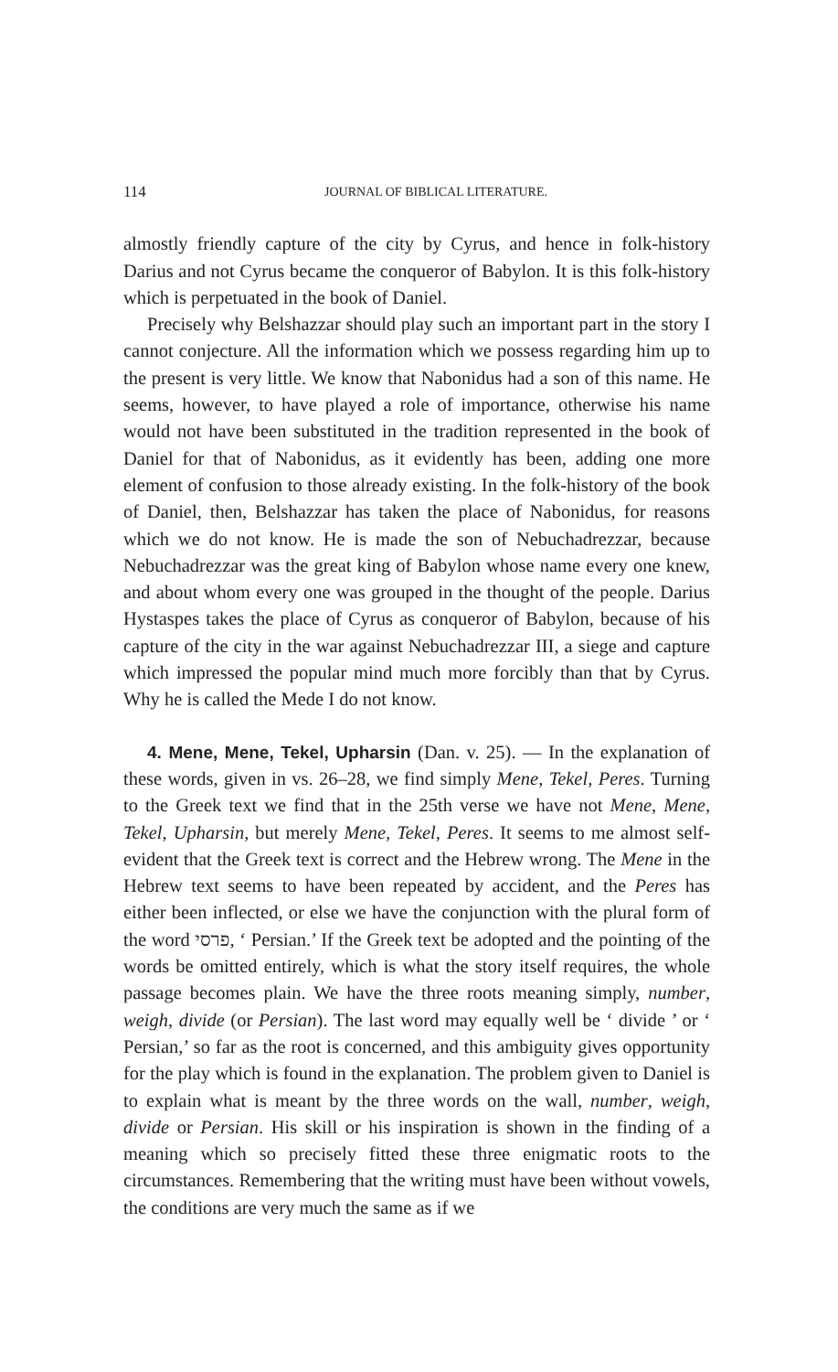114 JOURNAL OF BIBLICAL LITERATURE.
almostly friendly capture of the city by Cyrus, and hence in folk-history Darius and not Cyrus became the conqueror of Babylon. It is this folk-history which is perpetuated in the book of Daniel.
Precisely why Belshazzar should play such an important part in the story I cannot conjecture. All the information which we possess regarding him up to the present is very little. We know that Nabonidus had a son of this name. He seems, however, to have played a role of importance, otherwise his name would not have been substituted in the tradition represented in the book of Daniel for that of Nabonidus, as it evidently has been, adding one more element of confusion to those already existing. In the folk-history of the book of Daniel, then, Belshazzar has taken the place of Nabonidus, for reasons which we do not know. He is made the son of Nebuchadrezzar, because Nebuchadrezzar was the great king of Babylon whose name every one knew, and about whom every one was grouped in the thought of the people. Darius Hystaspes takes the place of Cyrus as conqueror of Babylon, because of his capture of the city in the war against Nebuchadrezzar III, a siege and capture which impressed the popular mind much more forcibly than that by Cyrus. Why he is called the Mede I do not know.
4. Mene, Mene, Tekel, Upharsin (Dan. v. 25). — In the explanation of these words, given in vs. 26–28, we find simply Mene, Tekel, Peres. Turning to the Greek text we find that in the 25th verse we have not Mene, Mene, Tekel, Upharsin, but merely Mene, Tekel, Peres. It seems to me almost self-evident that the Greek text is correct and the Hebrew wrong. The Mene in the Hebrew text seems to have been repeated by accident, and the Peres has either been inflected, or else we have the conjunction with the plural form of the word פרסי, ‘ Persian.’ If the Greek text be adopted and the pointing of the words be omitted entirely, which is what the story itself requires, the whole passage becomes plain. We have the three roots meaning simply, number, weigh, divide (or Persian). The last word may equally well be ‘ divide ’ or ‘ Persian,’ so far as the root is concerned, and this ambiguity gives opportunity for the play which is found in the explanation. The problem given to Daniel is to explain what is meant by the three words on the wall, number, weigh, divide or Persian. His skill or his inspiration is shown in the finding of a meaning which so precisely fitted these three enigmatic roots to the circumstances. Remembering that the writing must have been without vowels, the conditions are very much the same as if we